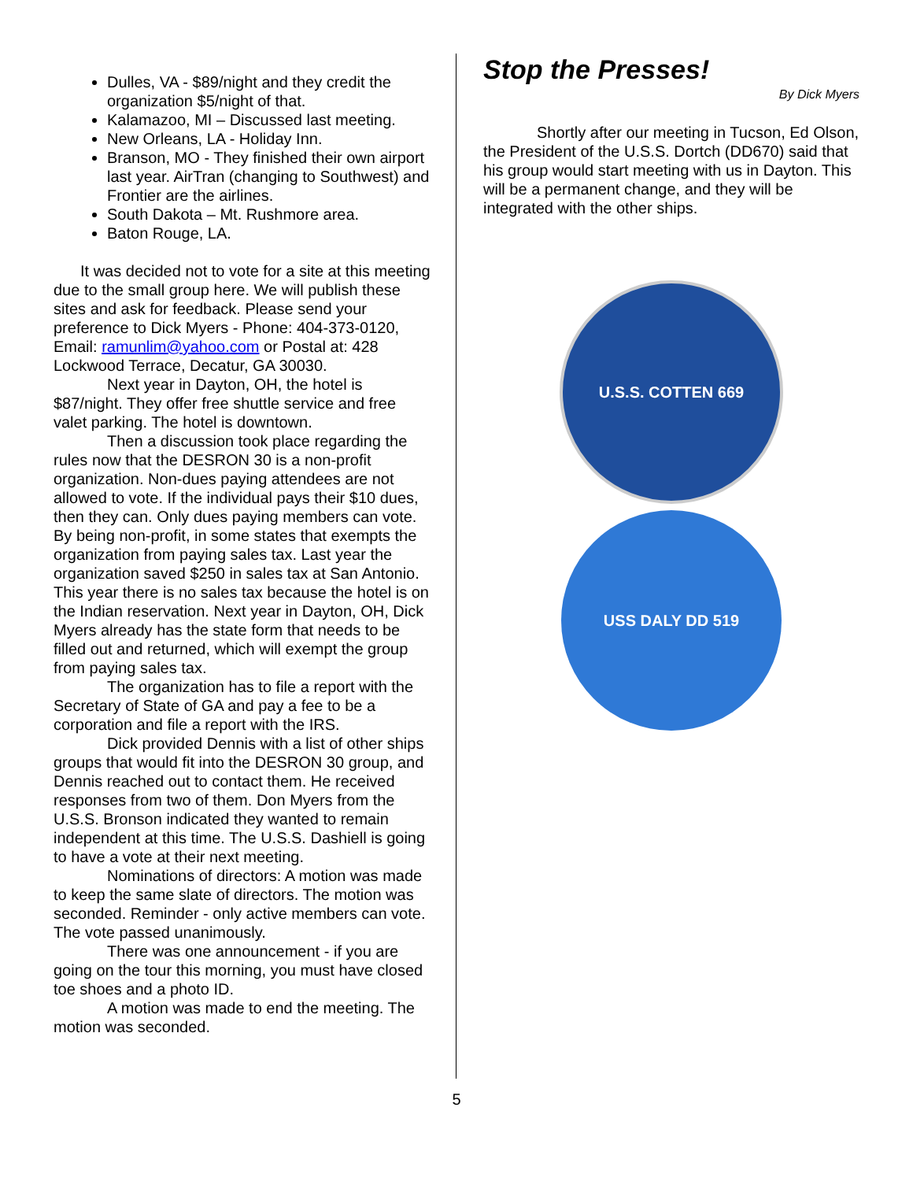Dulles, VA - $89/night and they credit the organization $5/night of that.
Kalamazoo, MI – Discussed last meeting.
New Orleans, LA - Holiday Inn.
Branson, MO - They finished their own airport last year. AirTran (changing to Southwest) and Frontier are the airlines.
South Dakota – Mt. Rushmore area.
Baton Rouge, LA.
It was decided not to vote for a site at this meeting due to the small group here. We will publish these sites and ask for feedback. Please send your preference to Dick Myers - Phone: 404-373-0120, Email: ramunlim@yahoo.com or Postal at: 428 Lockwood Terrace, Decatur, GA 30030.
Next year in Dayton, OH, the hotel is $87/night. They offer free shuttle service and free valet parking. The hotel is downtown.
Then a discussion took place regarding the rules now that the DESRON 30 is a non-profit organization. Non-dues paying attendees are not allowed to vote. If the individual pays their $10 dues, then they can. Only dues paying members can vote. By being non-profit, in some states that exempts the organization from paying sales tax. Last year the organization saved $250 in sales tax at San Antonio. This year there is no sales tax because the hotel is on the Indian reservation. Next year in Dayton, OH, Dick Myers already has the state form that needs to be filled out and returned, which will exempt the group from paying sales tax.
The organization has to file a report with the Secretary of State of GA and pay a fee to be a corporation and file a report with the IRS.
Dick provided Dennis with a list of other ships groups that would fit into the DESRON 30 group, and Dennis reached out to contact them. He received responses from two of them. Don Myers from the U.S.S. Bronson indicated they wanted to remain independent at this time. The U.S.S. Dashiell is going to have a vote at their next meeting.
Nominations of directors: A motion was made to keep the same slate of directors. The motion was seconded. Reminder - only active members can vote. The vote passed unanimously.
There was one announcement - if you are going on the tour this morning, you must have closed toe shoes and a photo ID.
A motion was made to end the meeting. The motion was seconded.
Stop the Presses!
By Dick Myers
Shortly after our meeting in Tucson, Ed Olson, the President of the U.S.S. Dortch (DD670) said that his group would start meeting with us in Dayton. This will be a permanent change, and they will be integrated with the other ships.
U.S.S. COTTEN 669
USS DALY DD 519
5